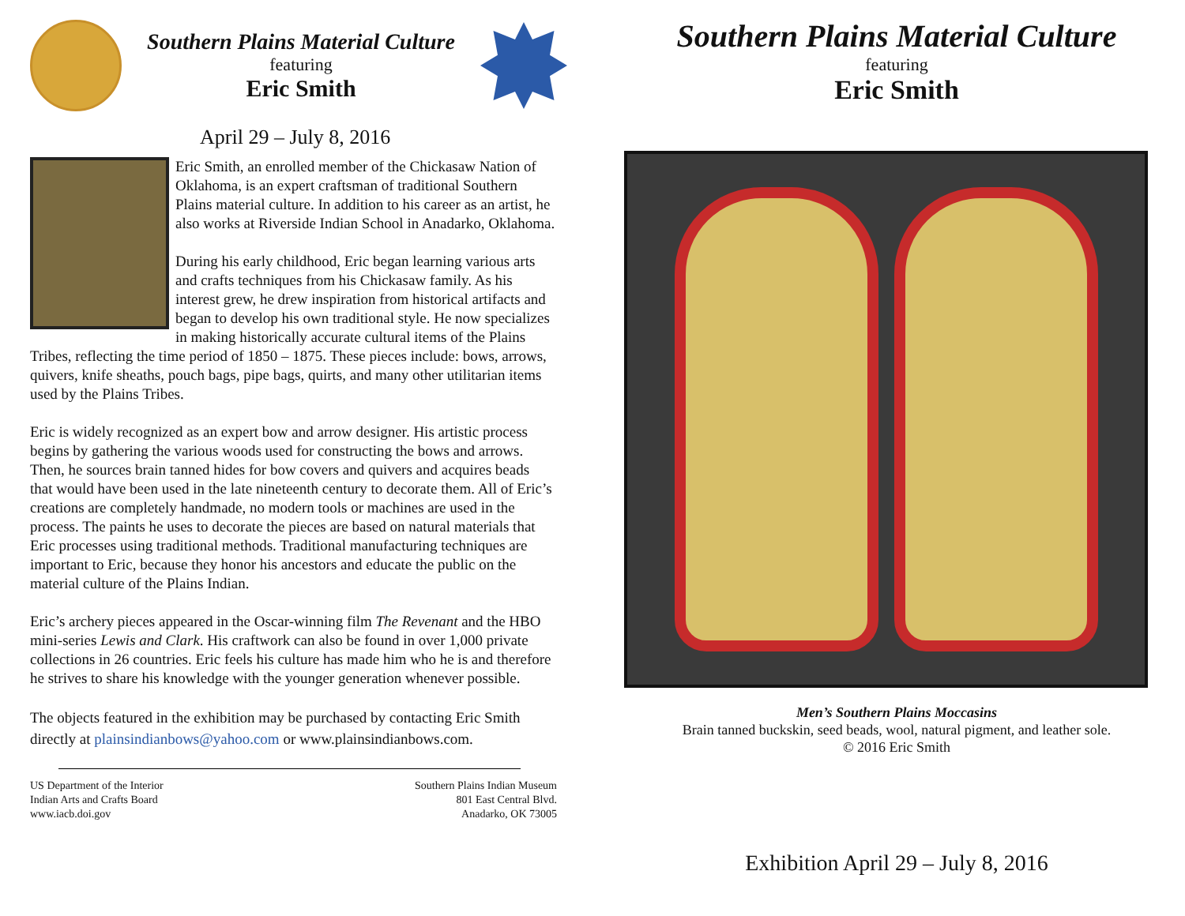Southern Plains Material Culture
featuring
Eric Smith
April 29 – July 8, 2016
Eric Smith, an enrolled member of the Chickasaw Nation of Oklahoma, is an expert craftsman of traditional Southern Plains material culture. In addition to his career as an artist, he also works at Riverside Indian School in Anadarko, Oklahoma.
During his early childhood, Eric began learning various arts and crafts techniques from his Chickasaw family. As his interest grew, he drew inspiration from historical artifacts and began to develop his own traditional style. He now specializes in making historically accurate cultural items of the Plains Tribes, reflecting the time period of 1850 – 1875. These pieces include: bows, arrows, quivers, knife sheaths, pouch bags, pipe bags, quirts, and many other utilitarian items used by the Plains Tribes.
Eric is widely recognized as an expert bow and arrow designer. His artistic process begins by gathering the various woods used for constructing the bows and arrows. Then, he sources brain tanned hides for bow covers and quivers and acquires beads that would have been used in the late nineteenth century to decorate them. All of Eric’s creations are completely handmade, no modern tools or machines are used in the process. The paints he uses to decorate the pieces are based on natural materials that Eric processes using traditional methods. Traditional manufacturing techniques are important to Eric, because they honor his ancestors and educate the public on the material culture of the Plains Indian.
Eric’s archery pieces appeared in the Oscar-winning film The Revenant and the HBO mini-series Lewis and Clark. His craftwork can also be found in over 1,000 private collections in 26 countries. Eric feels his culture has made him who he is and therefore he strives to share his knowledge with the younger generation whenever possible.
The objects featured in the exhibition may be purchased by contacting Eric Smith directly at plainsindianbows@yahoo.com or www.plainsindianbows.com.
US Department of the Interior
Indian Arts and Crafts Board
www.iacb.doi.gov
Southern Plains Indian Museum
801 East Central Blvd.
Anadarko, OK 73005
Southern Plains Material Culture
featuring
Eric Smith
Men’s Southern Plains Moccasins
Brain tanned buckskin, seed beads, wool, natural pigment, and leather sole.
© 2016 Eric Smith
Exhibition April 29 – July 8, 2016